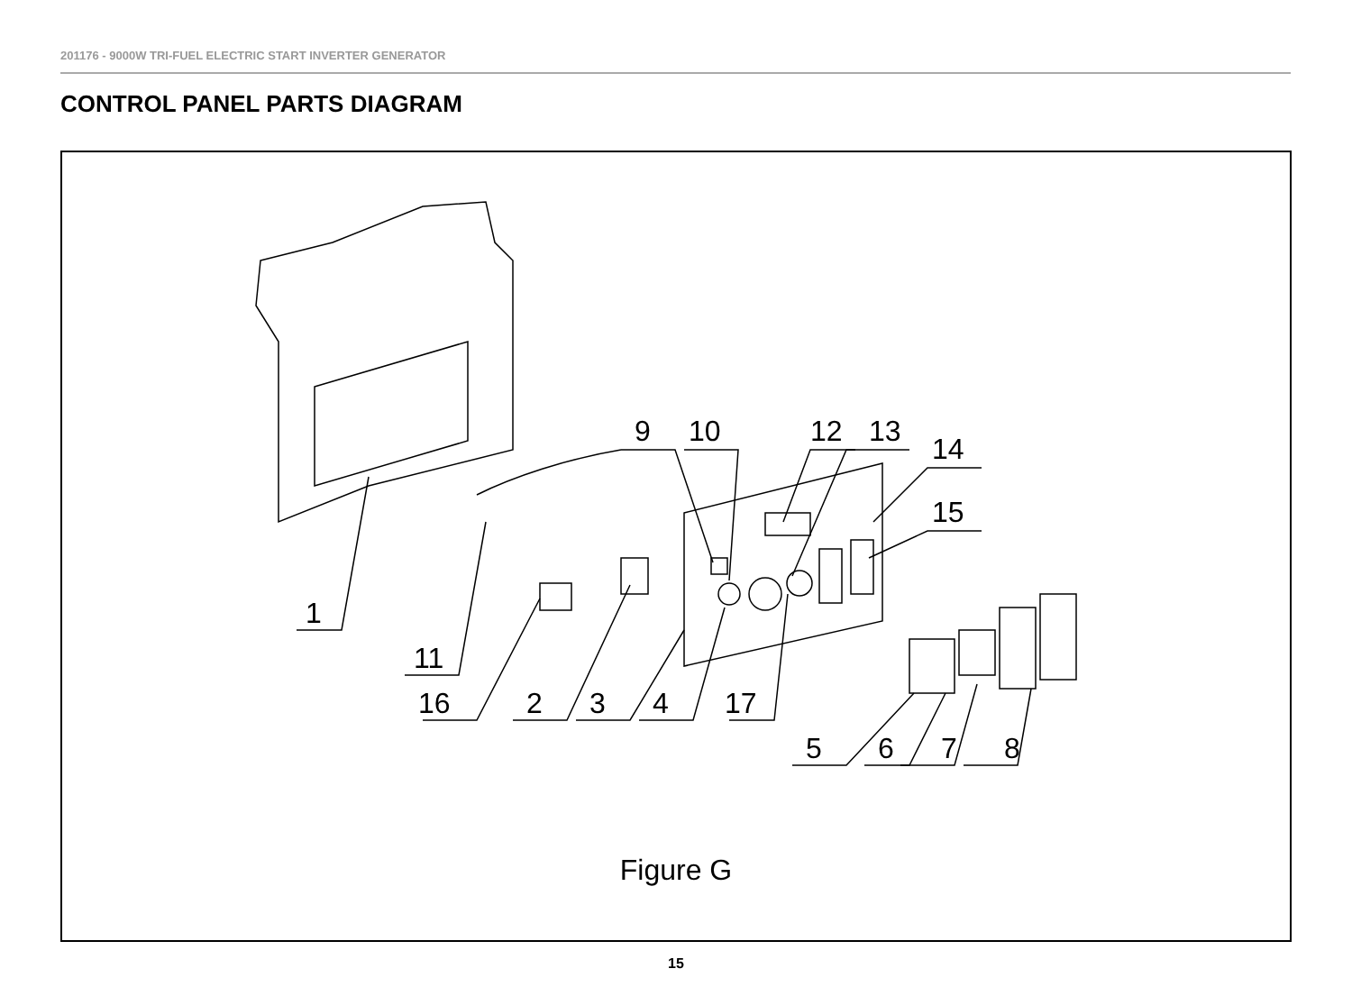201176 - 9000W TRI-FUEL ELECTRIC START INVERTER GENERATOR
CONTROL PANEL PARTS DIAGRAM
1
11
16
2
3
4
17
9
10
12
13
14
15
5
6
7
8
Figure G
15